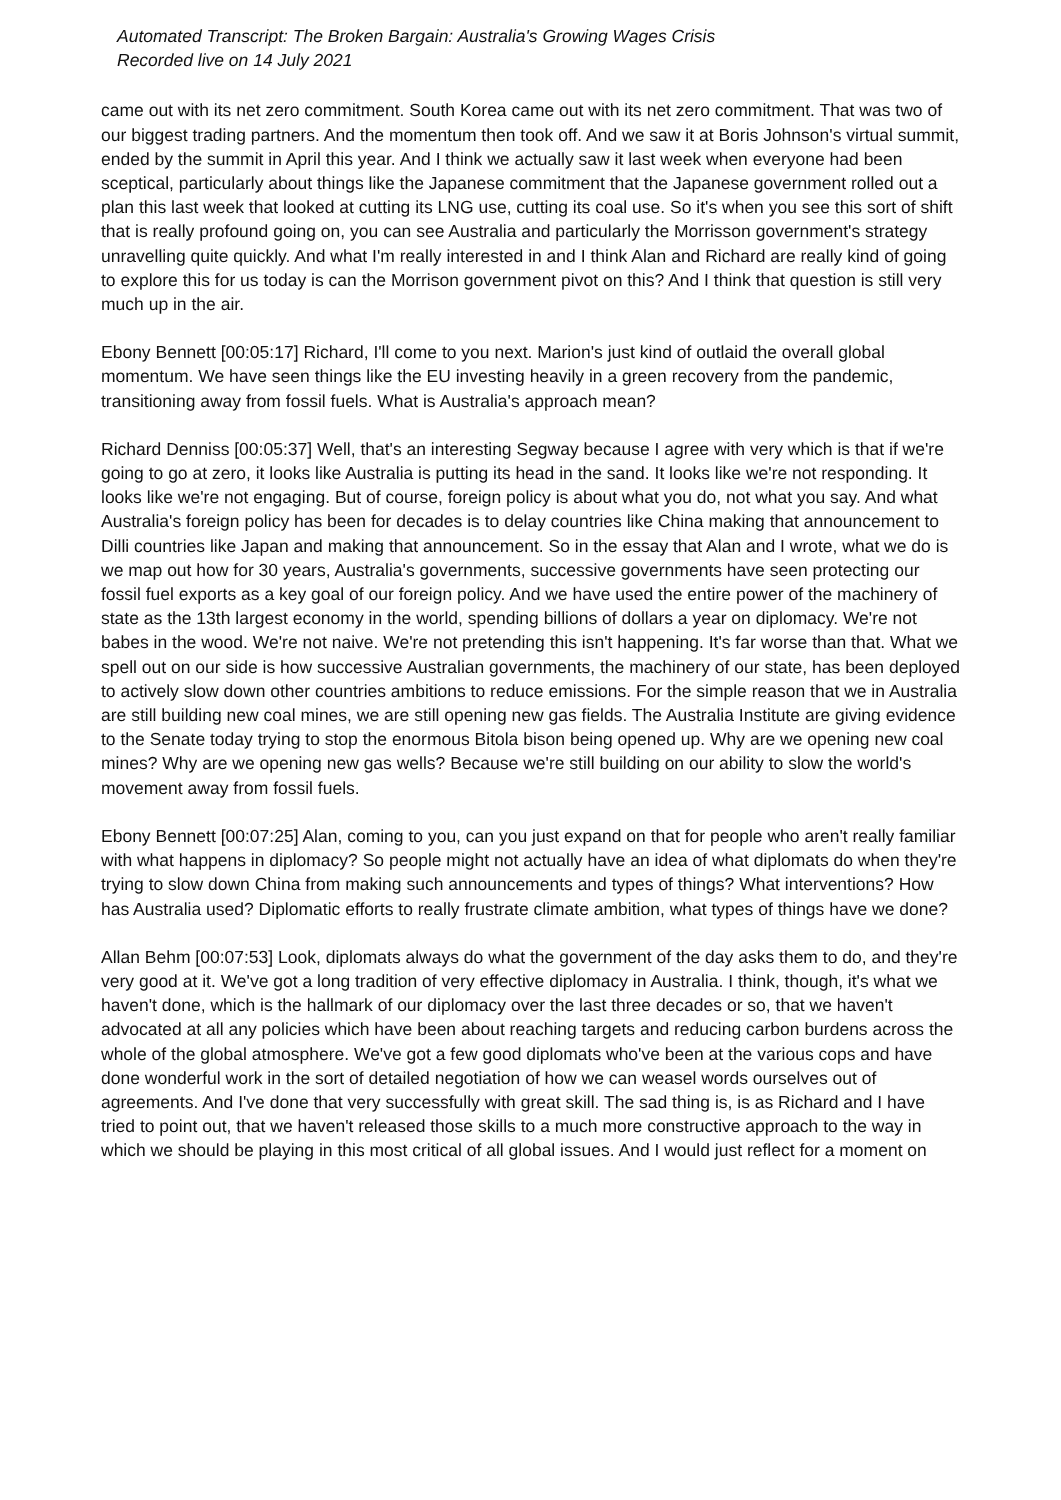Automated Transcript: The Broken Bargain: Australia's Growing Wages Crisis
Recorded live on 14 July 2021
came out with its net zero commitment. South Korea came out with its net zero commitment. That was two of our biggest trading partners. And the momentum then took off. And we saw it at Boris Johnson's virtual summit, ended by the summit in April this year. And I think we actually saw it last week when everyone had been sceptical, particularly about things like the Japanese commitment that the Japanese government rolled out a plan this last week that looked at cutting its LNG use, cutting its coal use. So it's when you see this sort of shift that is really profound going on, you can see Australia and particularly the Morrisson government's strategy unravelling quite quickly. And what I'm really interested in and I think Alan and Richard are really kind of going to explore this for us today is can the Morrison government pivot on this? And I think that question is still very much up in the air.
Ebony Bennett [00:05:17] Richard, I'll come to you next. Marion's just kind of outlaid the overall global momentum. We have seen things like the EU investing heavily in a green recovery from the pandemic, transitioning away from fossil fuels. What is Australia's approach mean?
Richard Denniss [00:05:37] Well, that's an interesting Segway because I agree with very which is that if we're going to go at zero, it looks like Australia is putting its head in the sand. It looks like we're not responding. It looks like we're not engaging. But of course, foreign policy is about what you do, not what you say. And what Australia's foreign policy has been for decades is to delay countries like China making that announcement to Dilli countries like Japan and making that announcement. So in the essay that Alan and I wrote, what we do is we map out how for 30 years, Australia's governments, successive governments have seen protecting our fossil fuel exports as a key goal of our foreign policy. And we have used the entire power of the machinery of state as the 13th largest economy in the world, spending billions of dollars a year on diplomacy. We're not babes in the wood. We're not naive. We're not pretending this isn't happening. It's far worse than that. What we spell out on our side is how successive Australian governments, the machinery of our state, has been deployed to actively slow down other countries ambitions to reduce emissions. For the simple reason that we in Australia are still building new coal mines, we are still opening new gas fields. The Australia Institute are giving evidence to the Senate today trying to stop the enormous Bitola bison being opened up. Why are we opening new coal mines? Why are we opening new gas wells? Because we're still building on our ability to slow the world's movement away from fossil fuels.
Ebony Bennett [00:07:25] Alan, coming to you, can you just expand on that for people who aren't really familiar with what happens in diplomacy? So people might not actually have an idea of what diplomats do when they're trying to slow down China from making such announcements and types of things? What interventions? How has Australia used? Diplomatic efforts to really frustrate climate ambition, what types of things have we done?
Allan Behm [00:07:53] Look, diplomats always do what the government of the day asks them to do, and they're very good at it. We've got a long tradition of very effective diplomacy in Australia. I think, though, it's what we haven't done, which is the hallmark of our diplomacy over the last three decades or so, that we haven't advocated at all any policies which have been about reaching targets and reducing carbon burdens across the whole of the global atmosphere. We've got a few good diplomats who've been at the various cops and have done wonderful work in the sort of detailed negotiation of how we can weasel words ourselves out of agreements. And I've done that very successfully with great skill. The sad thing is, is as Richard and I have tried to point out, that we haven't released those skills to a much more constructive approach to the way in which we should be playing in this most critical of all global issues. And I would just reflect for a moment on